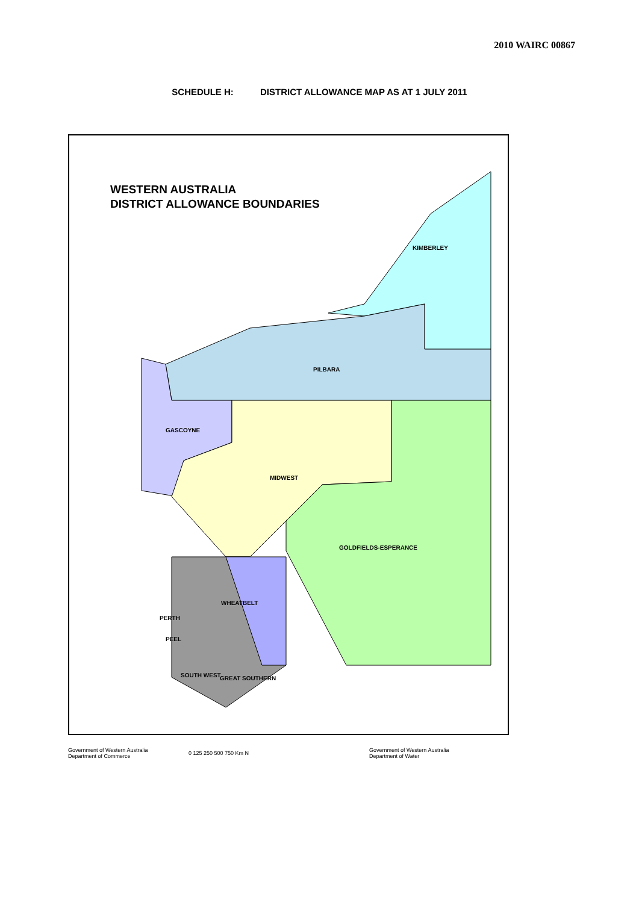2010 WAIRC 00867
SCHEDULE H: DISTRICT ALLOWANCE MAP AS AT 1 JULY 2011
KIMBERLEY
PILBARA
GASCOYNE
MIDWEST
GOLDFIELDS-ESPERANCE
WHEATBELT
PERTH
PEEL
SOUTH WEST
GREAT SOUTHERN
WESTERN AUSTRALIA
DISTRICT ALLOWANCE BOUNDARIES
Government of Western Australia
Department of Commerce
0 125 250 500 750 Km N
Government of Western Australia
Department of Water